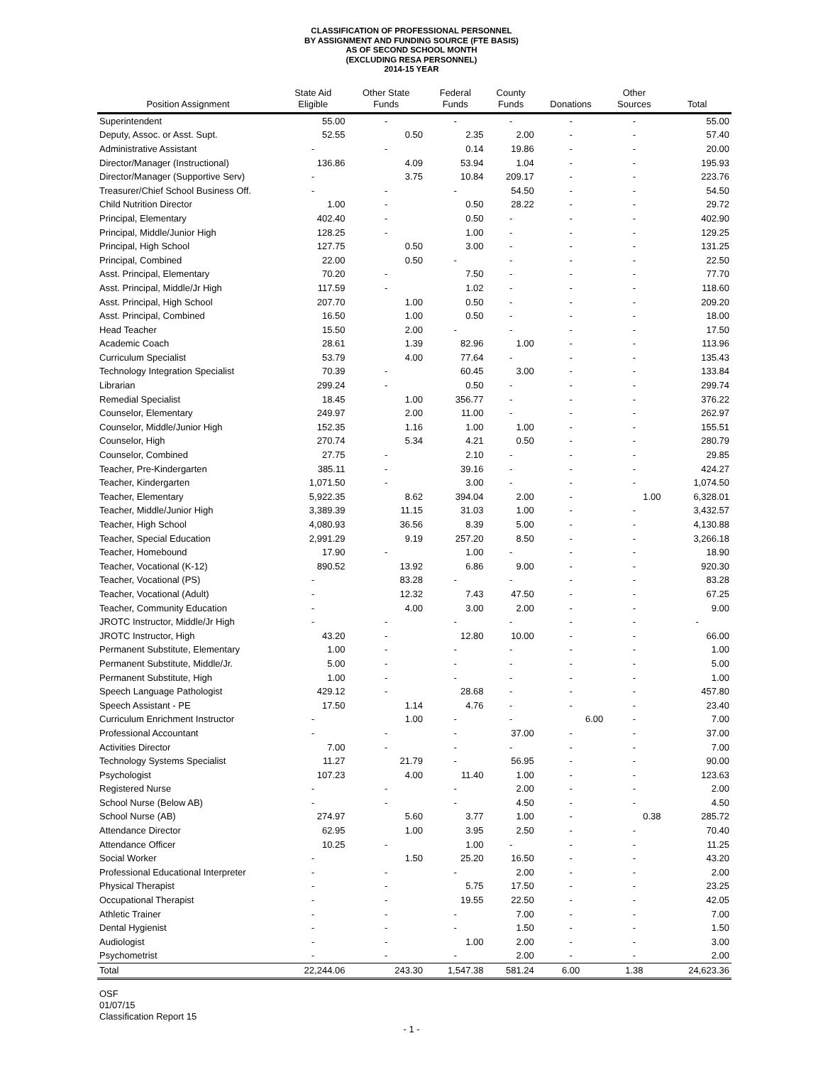CLASSIFICATION OF PROFESSIONAL PERSONNEL
BY ASSIGNMENT AND FUNDING SOURCE (FTE BASIS)
AS OF SECOND SCHOOL MONTH
(EXCLUDING RESA PERSONNEL)
2014-15 YEAR
| Position Assignment | State Aid Eligible | Other State Funds | Federal Funds | County Funds | Donations | Other Sources | Total |
| --- | --- | --- | --- | --- | --- | --- | --- |
| Superintendent | 55.00 | - | - | - | - | - | 55.00 |
| Deputy, Assoc. or Asst. Supt. | 52.55 | 0.50 | 2.35 | 2.00 | - | - | 57.40 |
| Administrative Assistant | - | - | 0.14 | 19.86 | - | - | 20.00 |
| Director/Manager (Instructional) | 136.86 | 4.09 | 53.94 | 1.04 | - | - | 195.93 |
| Director/Manager (Supportive Serv) | - | 3.75 | 10.84 | 209.17 | - | - | 223.76 |
| Treasurer/Chief School Business Off. | - | - | - | 54.50 | - | - | 54.50 |
| Child Nutrition Director | 1.00 | - | 0.50 | 28.22 | - | - | 29.72 |
| Principal, Elementary | 402.40 | - | 0.50 | - | - | - | 402.90 |
| Principal, Middle/Junior High | 128.25 | - | 1.00 | - | - | - | 129.25 |
| Principal, High School | 127.75 | 0.50 | 3.00 | - | - | - | 131.25 |
| Principal, Combined | 22.00 | 0.50 | - | - | - | - | 22.50 |
| Asst. Principal, Elementary | 70.20 | - | 7.50 | - | - | - | 77.70 |
| Asst. Principal, Middle/Jr High | 117.59 | - | 1.02 | - | - | - | 118.60 |
| Asst. Principal, High School | 207.70 | 1.00 | 0.50 | - | - | - | 209.20 |
| Asst. Principal, Combined | 16.50 | 1.00 | 0.50 | - | - | - | 18.00 |
| Head Teacher | 15.50 | 2.00 | - | - | - | - | 17.50 |
| Academic Coach | 28.61 | 1.39 | 82.96 | 1.00 | - | - | 113.96 |
| Curriculum Specialist | 53.79 | 4.00 | 77.64 | - | - | - | 135.43 |
| Technology Integration Specialist | 70.39 | - | 60.45 | 3.00 | - | - | 133.84 |
| Librarian | 299.24 | - | 0.50 | - | - | - | 299.74 |
| Remedial Specialist | 18.45 | 1.00 | 356.77 | - | - | - | 376.22 |
| Counselor, Elementary | 249.97 | 2.00 | 11.00 | - | - | - | 262.97 |
| Counselor, Middle/Junior High | 152.35 | 1.16 | 1.00 | 1.00 | - | - | 155.51 |
| Counselor, High | 270.74 | 5.34 | 4.21 | 0.50 | - | - | 280.79 |
| Counselor, Combined | 27.75 | - | 2.10 | - | - | - | 29.85 |
| Teacher, Pre-Kindergarten | 385.11 | - | 39.16 | - | - | - | 424.27 |
| Teacher, Kindergarten | 1,071.50 | - | 3.00 | - | - | - | 1,074.50 |
| Teacher, Elementary | 5,922.35 | 8.62 | 394.04 | 2.00 | - | 1.00 | 6,328.01 |
| Teacher, Middle/Junior High | 3,389.39 | 11.15 | 31.03 | 1.00 | - | - | 3,432.57 |
| Teacher, High School | 4,080.93 | 36.56 | 8.39 | 5.00 | - | - | 4,130.88 |
| Teacher, Special Education | 2,991.29 | 9.19 | 257.20 | 8.50 | - | - | 3,266.18 |
| Teacher, Homebound | 17.90 | - | 1.00 | - | - | - | 18.90 |
| Teacher, Vocational (K-12) | 890.52 | 13.92 | 6.86 | 9.00 | - | - | 920.30 |
| Teacher, Vocational (PS) | - | 83.28 | - | - | - | - | 83.28 |
| Teacher, Vocational (Adult) | - | 12.32 | 7.43 | 47.50 | - | - | 67.25 |
| Teacher, Community Education | - | 4.00 | 3.00 | 2.00 | - | - | 9.00 |
| JROTC Instructor, Middle/Jr High | - | - | - | - | - | - | - |
| JROTC Instructor, High | 43.20 | - | 12.80 | 10.00 | - | - | 66.00 |
| Permanent Substitute, Elementary | 1.00 | - | - | - | - | - | 1.00 |
| Permanent Substitute, Middle/Jr. | 5.00 | - | - | - | - | - | 5.00 |
| Permanent Substitute, High | 1.00 | - | - | - | - | - | 1.00 |
| Speech Language Pathologist | 429.12 | - | 28.68 | - | - | - | 457.80 |
| Speech Assistant - PE | 17.50 | 1.14 | 4.76 | - | - | - | 23.40 |
| Curriculum Enrichment Instructor | - | 1.00 | - | - | 6.00 | - | 7.00 |
| Professional Accountant | - | - | - | 37.00 | - | - | 37.00 |
| Activities Director | 7.00 | - | - | - | - | - | 7.00 |
| Technology Systems Specialist | 11.27 | 21.79 | - | 56.95 | - | - | 90.00 |
| Psychologist | 107.23 | 4.00 | 11.40 | 1.00 | - | - | 123.63 |
| Registered Nurse | - | - | - | 2.00 | - | - | 2.00 |
| School Nurse (Below AB) | - | - | - | 4.50 | - | - | 4.50 |
| School Nurse (AB) | 274.97 | 5.60 | 3.77 | 1.00 | - | 0.38 | 285.72 |
| Attendance Director | 62.95 | 1.00 | 3.95 | 2.50 | - | - | 70.40 |
| Attendance Officer | 10.25 | - | 1.00 | - | - | - | 11.25 |
| Social Worker | - | 1.50 | 25.20 | 16.50 | - | - | 43.20 |
| Professional Educational Interpreter | - | - | - | 2.00 | - | - | 2.00 |
| Physical Therapist | - | - | 5.75 | 17.50 | - | - | 23.25 |
| Occupational Therapist | - | - | 19.55 | 22.50 | - | - | 42.05 |
| Athletic Trainer | - | - | - | 7.00 | - | - | 7.00 |
| Dental Hygienist | - | - | - | 1.50 | - | - | 1.50 |
| Audiologist | - | - | 1.00 | 2.00 | - | - | 3.00 |
| Psychometrist | - | - | - | 2.00 | - | - | 2.00 |
| Total | 22,244.06 | 243.30 | 1,547.38 | 581.24 | 6.00 | 1.38 | 24,623.36 |
OSF
01/07/15
Classification Report 15
- 1 -